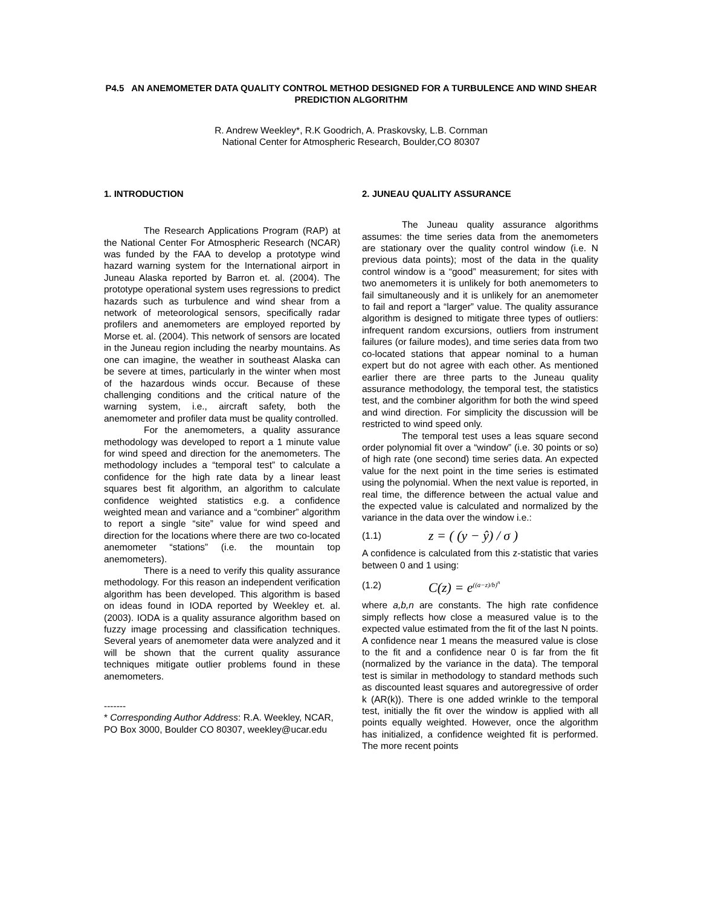P4.5 AN ANEMOMETER DATA QUALITY CONTROL METHOD DESIGNED FOR A TURBULENCE AND WIND SHEAR PREDICTION ALGORITHM
R. Andrew Weekley*, R.K Goodrich, A. Praskovsky, L.B. Cornman
National Center for Atmospheric Research, Boulder,CO 80307
1. INTRODUCTION
The Research Applications Program (RAP) at the National Center For Atmospheric Research (NCAR) was funded by the FAA to develop a prototype wind hazard warning system for the International airport in Juneau Alaska reported by Barron et. al. (2004). The prototype operational system uses regressions to predict hazards such as turbulence and wind shear from a network of meteorological sensors, specifically radar profilers and anemometers are employed reported by Morse et. al. (2004). This network of sensors are located in the Juneau region including the nearby mountains. As one can imagine, the weather in southeast Alaska can be severe at times, particularly in the winter when most of the hazardous winds occur. Because of these challenging conditions and the critical nature of the warning system, i.e., aircraft safety, both the anemometer and profiler data must be quality controlled.
For the anemometers, a quality assurance methodology was developed to report a 1 minute value for wind speed and direction for the anemometers. The methodology includes a “temporal test” to calculate a confidence for the high rate data by a linear least squares best fit algorithm, an algorithm to calculate confidence weighted statistics e.g. a confidence weighted mean and variance and a “combiner” algorithm to report a single “site” value for wind speed and direction for the locations where there are two co-located anemometer “stations” (i.e. the mountain top anemometers).
There is a need to verify this quality assurance methodology. For this reason an independent verification algorithm has been developed. This algorithm is based on ideas found in IODA reported by Weekley et. al. (2003). IODA is a quality assurance algorithm based on fuzzy image processing and classification techniques. Several years of anemometer data were analyzed and it will be shown that the current quality assurance techniques mitigate outlier problems found in these anemometers.
-------
* Corresponding Author Address: R.A. Weekley, NCAR, PO Box 3000, Boulder CO 80307, weekley@ucar.edu
2. JUNEAU QUALITY ASSURANCE
The Juneau quality assurance algorithms assumes: the time series data from the anemometers are stationary over the quality control window (i.e. N previous data points); most of the data in the quality control window is a “good” measurement; for sites with two anemometers it is unlikely for both anemometers to fail simultaneously and it is unlikely for an anemometer to fail and report a “larger” value. The quality assurance algorithm is designed to mitigate three types of outliers: infrequent random excursions, outliers from instrument failures (or failure modes), and time series data from two co-located stations that appear nominal to a human expert but do not agree with each other. As mentioned earlier there are three parts to the Juneau quality assurance methodology, the temporal test, the statistics test, and the combiner algorithm for both the wind speed and wind direction. For simplicity the discussion will be restricted to wind speed only.
The temporal test uses a leas square second order polynomial fit over a “window” (i.e. 30 points or so) of high rate (one second) time series data. An expected value for the next point in the time series is estimated using the polynomial. When the next value is reported, in real time, the difference between the actual value and the expected value is calculated and normalized by the variance in the data over the window i.e.:
(1.1) z = ( (y − ŷ) / σ )
A confidence is calculated from this z-statistic that varies between 0 and 1 using:
(1.2) C(z) = e<sup>((a−z)/b)<sup>n</sup></sup>
where a,b,n are constants. The high rate confidence simply reflects how close a measured value is to the expected value estimated from the fit of the last N points. A confidence near 1 means the measured value is close to the fit and a confidence near 0 is far from the fit (normalized by the variance in the data). The temporal test is similar in methodology to standard methods such as discounted least squares and autoregressive of order k (AR(k)). There is one added wrinkle to the temporal test, initially the fit over the window is applied with all points equally weighted. However, once the algorithm has initialized, a confidence weighted fit is performed. The more recent points